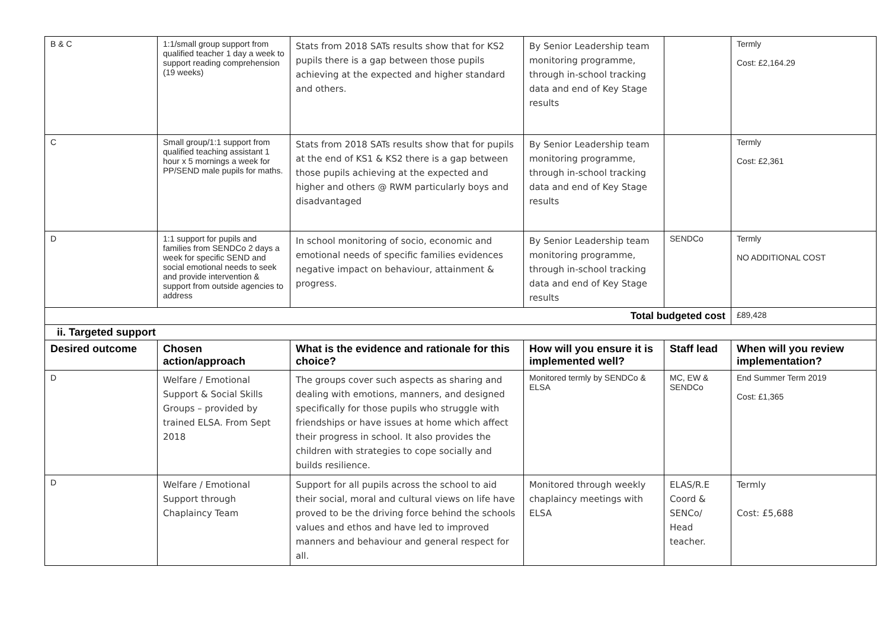| B & C | 1:1/small group support from qualified teacher 1 day a week to support reading comprehension (19 weeks) | Stats from 2018 SATs results show that for KS2 pupils there is a gap between those pupils achieving at the expected and higher standard and others. | By Senior Leadership team monitoring programme, through in-school tracking data and end of Key Stage results | | Termly Cost: £2,164.29 |
| C | Small group/1:1 support from qualified teaching assistant 1 hour x 5 mornings a week for PP/SEND male pupils for maths. | Stats from 2018 SATs results show that for pupils at the end of KS1 & KS2 there is a gap between those pupils achieving at the expected and higher and others @ RWM particularly boys and disadvantaged | By Senior Leadership team monitoring programme, through in-school tracking data and end of Key Stage results | | Termly Cost: £2,361 |
| D | 1:1 support for pupils and families from SENDCo 2 days a week for specific SEND and social emotional needs to seek and provide intervention & support from outside agencies to address | In school monitoring of socio, economic and emotional needs of specific families evidences negative impact on behaviour, attainment & progress. | By Senior Leadership team monitoring programme, through in-school tracking data and end of Key Stage results | SENDCo | Termly NO ADDITIONAL COST |
| Total budgeted cost | | | | | £89,428 |
| ii. Targeted support | | | | | |
| Desired outcome | Chosen action/approach | What is the evidence and rationale for this choice? | How will you ensure it is implemented well? | Staff lead | When will you review implementation? |
| D | Welfare / Emotional Support & Social Skills Groups – provided by trained ELSA. From Sept 2018 | The groups cover such aspects as sharing and dealing with emotions, manners, and designed specifically for those pupils who struggle with friendships or have issues at home which affect their progress in school. It also provides the children with strategies to cope socially and builds resilience. | Monitored termly by SENDCo & ELSA | MC, EW & SENDCo | End Summer Term 2019 Cost: £1,365 |
| D | Welfare / Emotional Support through Chaplaincy Team | Support for all pupils across the school to aid their social, moral and cultural views on life have proved to be the driving force behind the schools values and ethos and have led to improved manners and behaviour and general respect for all. | Monitored through weekly chaplaincy meetings with ELSA | ELAS/R.E Coord & SENCo/ Head teacher. | Termly Cost: £5,688 |